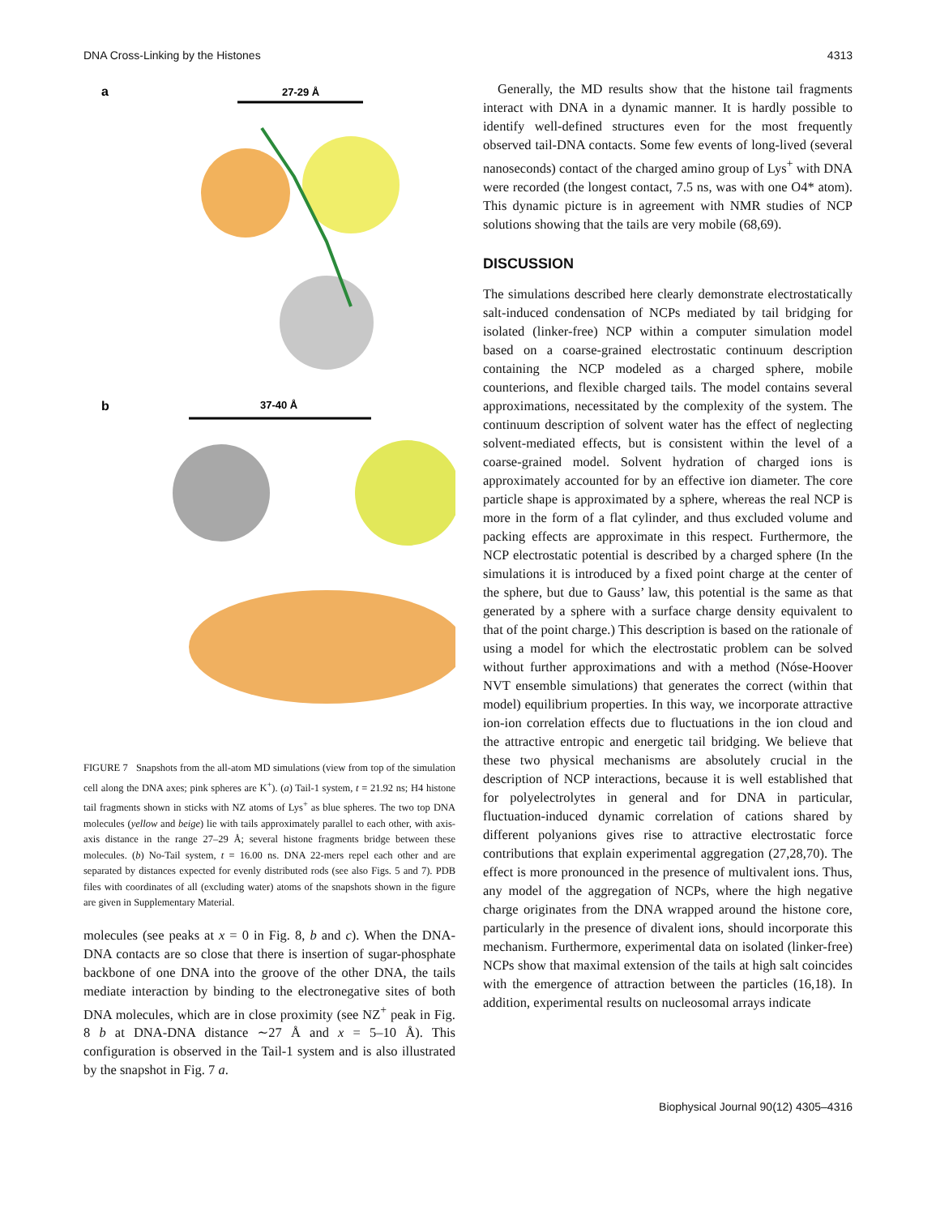DNA Cross-Linking by the Histones 4313
a
27-29 Å
b
37-40 Å
FIGURE 7 Snapshots from the all-atom MD simulations (view from top of the simulation cell along the DNA axes; pink spheres are K<sup>+</sup>). (a) Tail-1 system, t = 21.92 ns; H4 histone tail fragments shown in sticks with NZ atoms of Lys<sup>+</sup> as blue spheres. The two top DNA molecules (yellow and beige) lie with tails approximately parallel to each other, with axis-axis distance in the range 27–29 Å; several histone fragments bridge between these molecules. (b) No-Tail system, t = 16.00 ns. DNA 22-mers repel each other and are separated by distances expected for evenly distributed rods (see also Figs. 5 and 7). PDB files with coordinates of all (excluding water) atoms of the snapshots shown in the figure are given in Supplementary Material.
molecules (see peaks at x = 0 in Fig. 8, b and c). When the DNA-DNA contacts are so close that there is insertion of sugar-phosphate backbone of one DNA into the groove of the other DNA, the tails mediate interaction by binding to the electronegative sites of both DNA molecules, which are in close proximity (see NZ<sup>+</sup> peak in Fig. 8 b at DNA-DNA distance ∼27 Å and x = 5–10 Å). This configuration is observed in the Tail-1 system and is also illustrated by the snapshot in Fig. 7 a.
Generally, the MD results show that the histone tail fragments interact with DNA in a dynamic manner. It is hardly possible to identify well-defined structures even for the most frequently observed tail-DNA contacts. Some few events of long-lived (several nanoseconds) contact of the charged amino group of Lys<sup>+</sup> with DNA were recorded (the longest contact, 7.5 ns, was with one O4* atom). This dynamic picture is in agreement with NMR studies of NCP solutions showing that the tails are very mobile (68,69).
DISCUSSION
The simulations described here clearly demonstrate electrostatically salt-induced condensation of NCPs mediated by tail bridging for isolated (linker-free) NCP within a computer simulation model based on a coarse-grained electrostatic continuum description containing the NCP modeled as a charged sphere, mobile counterions, and flexible charged tails. The model contains several approximations, necessitated by the complexity of the system. The continuum description of solvent water has the effect of neglecting solvent-mediated effects, but is consistent within the level of a coarse-grained model. Solvent hydration of charged ions is approximately accounted for by an effective ion diameter. The core particle shape is approximated by a sphere, whereas the real NCP is more in the form of a flat cylinder, and thus excluded volume and packing effects are approximate in this respect. Furthermore, the NCP electrostatic potential is described by a charged sphere (In the simulations it is introduced by a fixed point charge at the center of the sphere, but due to Gauss’ law, this potential is the same as that generated by a sphere with a surface charge density equivalent to that of the point charge.) This description is based on the rationale of using a model for which the electrostatic problem can be solved without further approximations and with a method (Nóse-Hoover NVT ensemble simulations) that generates the correct (within that model) equilibrium properties. In this way, we incorporate attractive ion-ion correlation effects due to fluctuations in the ion cloud and the attractive entropic and energetic tail bridging. We believe that these two physical mechanisms are absolutely crucial in the description of NCP interactions, because it is well established that for polyelectrolytes in general and for DNA in particular, fluctuation-induced dynamic correlation of cations shared by different polyanions gives rise to attractive electrostatic force contributions that explain experimental aggregation (27,28,70). The effect is more pronounced in the presence of multivalent ions. Thus, any model of the aggregation of NCPs, where the high negative charge originates from the DNA wrapped around the histone core, particularly in the presence of divalent ions, should incorporate this mechanism. Furthermore, experimental data on isolated (linker-free) NCPs show that maximal extension of the tails at high salt coincides with the emergence of attraction between the particles (16,18). In addition, experimental results on nucleosomal arrays indicate
Biophysical Journal 90(12) 4305–4316